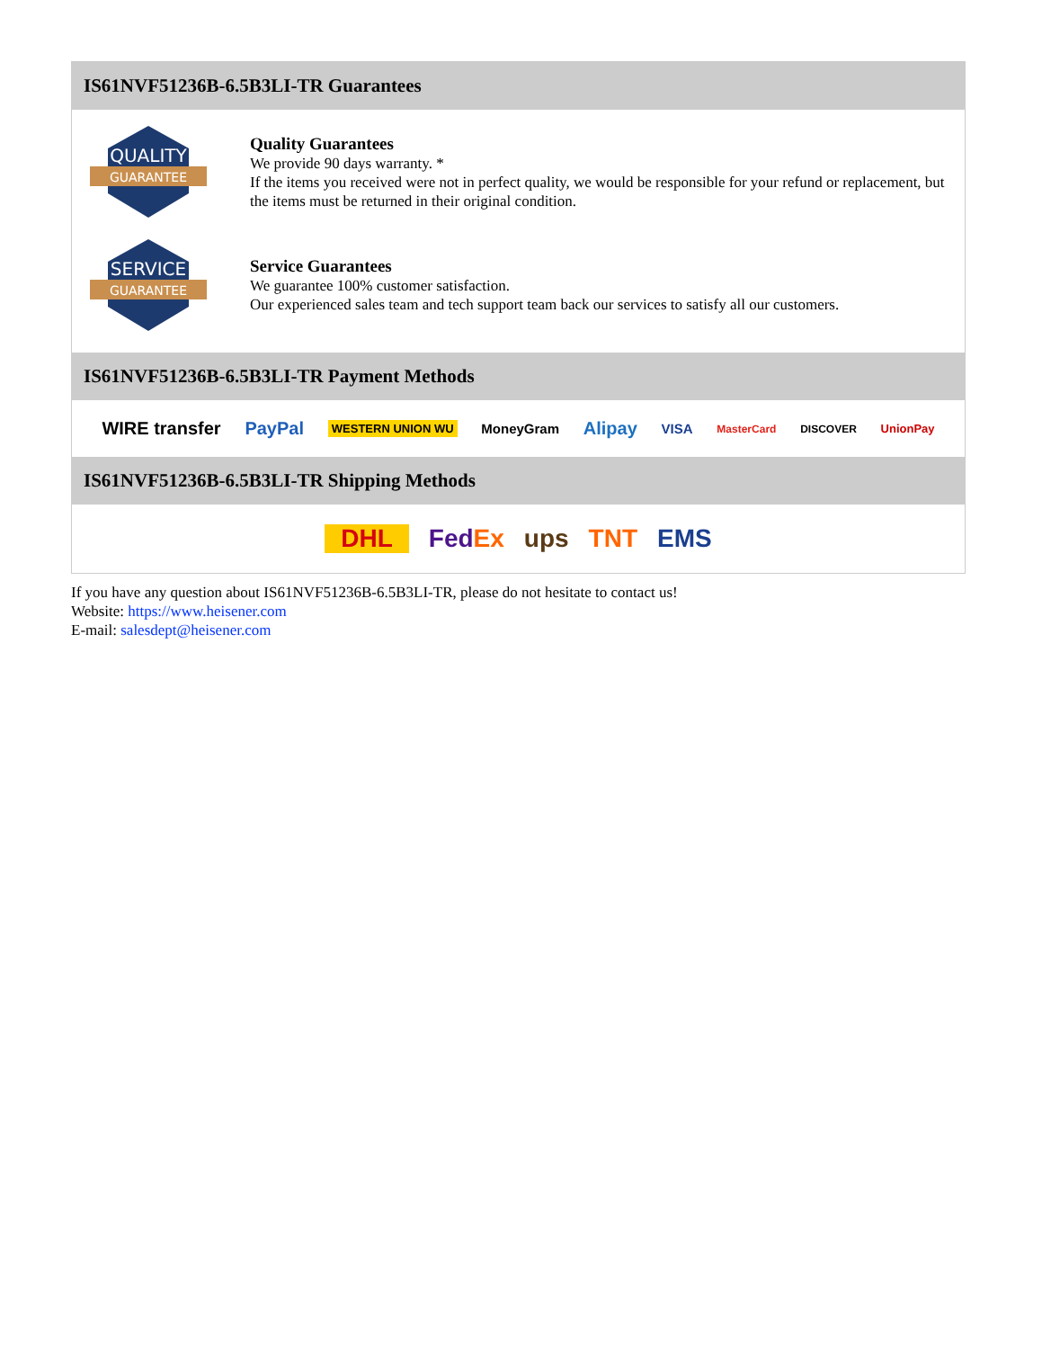IS61NVF51236B-6.5B3LI-TR Guarantees
QUALITY
GUARANTEE
Quality Guarantees
We provide 90 days warranty. *
If the items you received were not in perfect quality, we would be responsible for your refund or replacement, but the items must be returned in their original condition.
SERVICE
GUARANTEE
Service Guarantees
We guarantee 100% customer satisfaction.
Our experienced sales team and tech support team back our services to satisfy all our customers.
IS61NVF51236B-6.5B3LI-TR Payment Methods
WIRE transfer PayPal WESTERN UNION WU MoneyGram Alipay VISA MasterCard DISCOVER UnionPay
IS61NVF51236B-6.5B3LI-TR Shipping Methods
DHL FedEx ups TNT EMS
If you have any question about IS61NVF51236B-6.5B3LI-TR, please do not hesitate to contact us!
Website: https://www.heisener.com
E-mail: salesdept@heisener.com